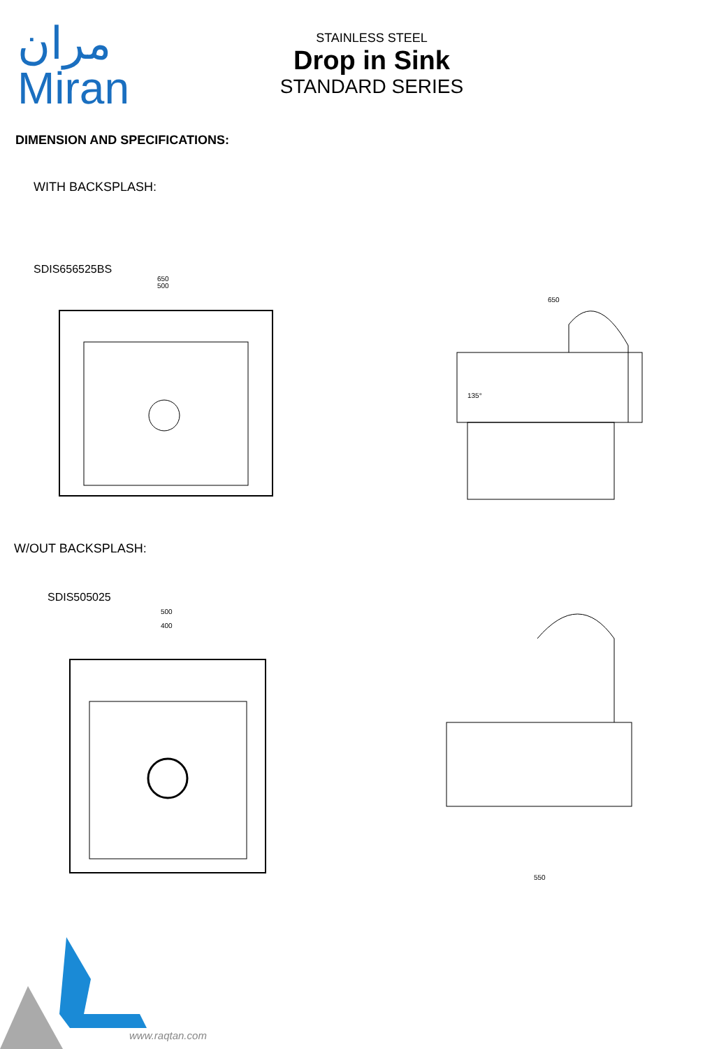مران
Miran
STAINLESS STEEL
Drop in Sink
STANDARD SERIES
DIMENSION AND SPECIFICATIONS:
WITH BACKSPLASH:
SDIS656525BS
650
500
650
135°
W/OUT BACKSPLASH:
SDIS505025
500
400
550
www.raqtan.com